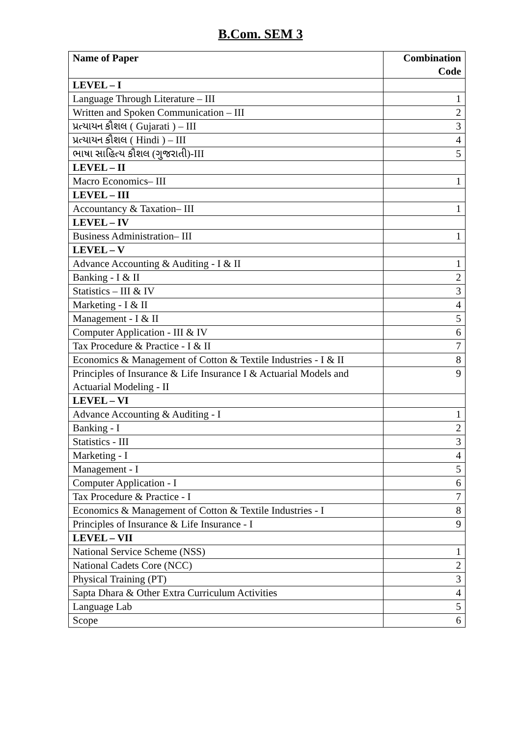B.Com. SEM 3
| Name of Paper | Combination Code |
| --- | --- |
| LEVEL – I | |
| Language Through Literature – III | 1 |
| Written and Spoken Communication – III | 2 |
| પ્રત્યાયન કૌશલ ( Gujarati ) – III | 3 |
| પ્રત્યાયન કૌશલ ( Hindi ) – III | 4 |
| ભાષા સાહિત્ય કૌશલ (ગુજરાતી)-III | 5 |
| LEVEL – II | |
| Macro Economics– III | 1 |
| LEVEL – III | |
| Accountancy & Taxation– III | 1 |
| LEVEL – IV | |
| Business Administration– III | 1 |
| LEVEL – V | |
| Advance Accounting & Auditing - I & II | 1 |
| Banking - I & II | 2 |
| Statistics – III & IV | 3 |
| Marketing - I & II | 4 |
| Management - I & II | 5 |
| Computer Application - III & IV | 6 |
| Tax Procedure & Practice - I & II | 7 |
| Economics & Management of Cotton & Textile Industries - I & II | 8 |
| Principles of Insurance & Life Insurance I & Actuarial Models and Actuarial Modeling - II | 9 |
| LEVEL – VI | |
| Advance Accounting & Auditing - I | 1 |
| Banking - I | 2 |
| Statistics - III | 3 |
| Marketing - I | 4 |
| Management - I | 5 |
| Computer Application - I | 6 |
| Tax Procedure & Practice - I | 7 |
| Economics & Management of Cotton & Textile Industries - I | 8 |
| Principles of Insurance & Life Insurance - I | 9 |
| LEVEL – VII | |
| National Service Scheme (NSS) | 1 |
| National Cadets Core (NCC) | 2 |
| Physical Training (PT) | 3 |
| Sapta Dhara & Other Extra Curriculum Activities | 4 |
| Language Lab | 5 |
| Scope | 6 |